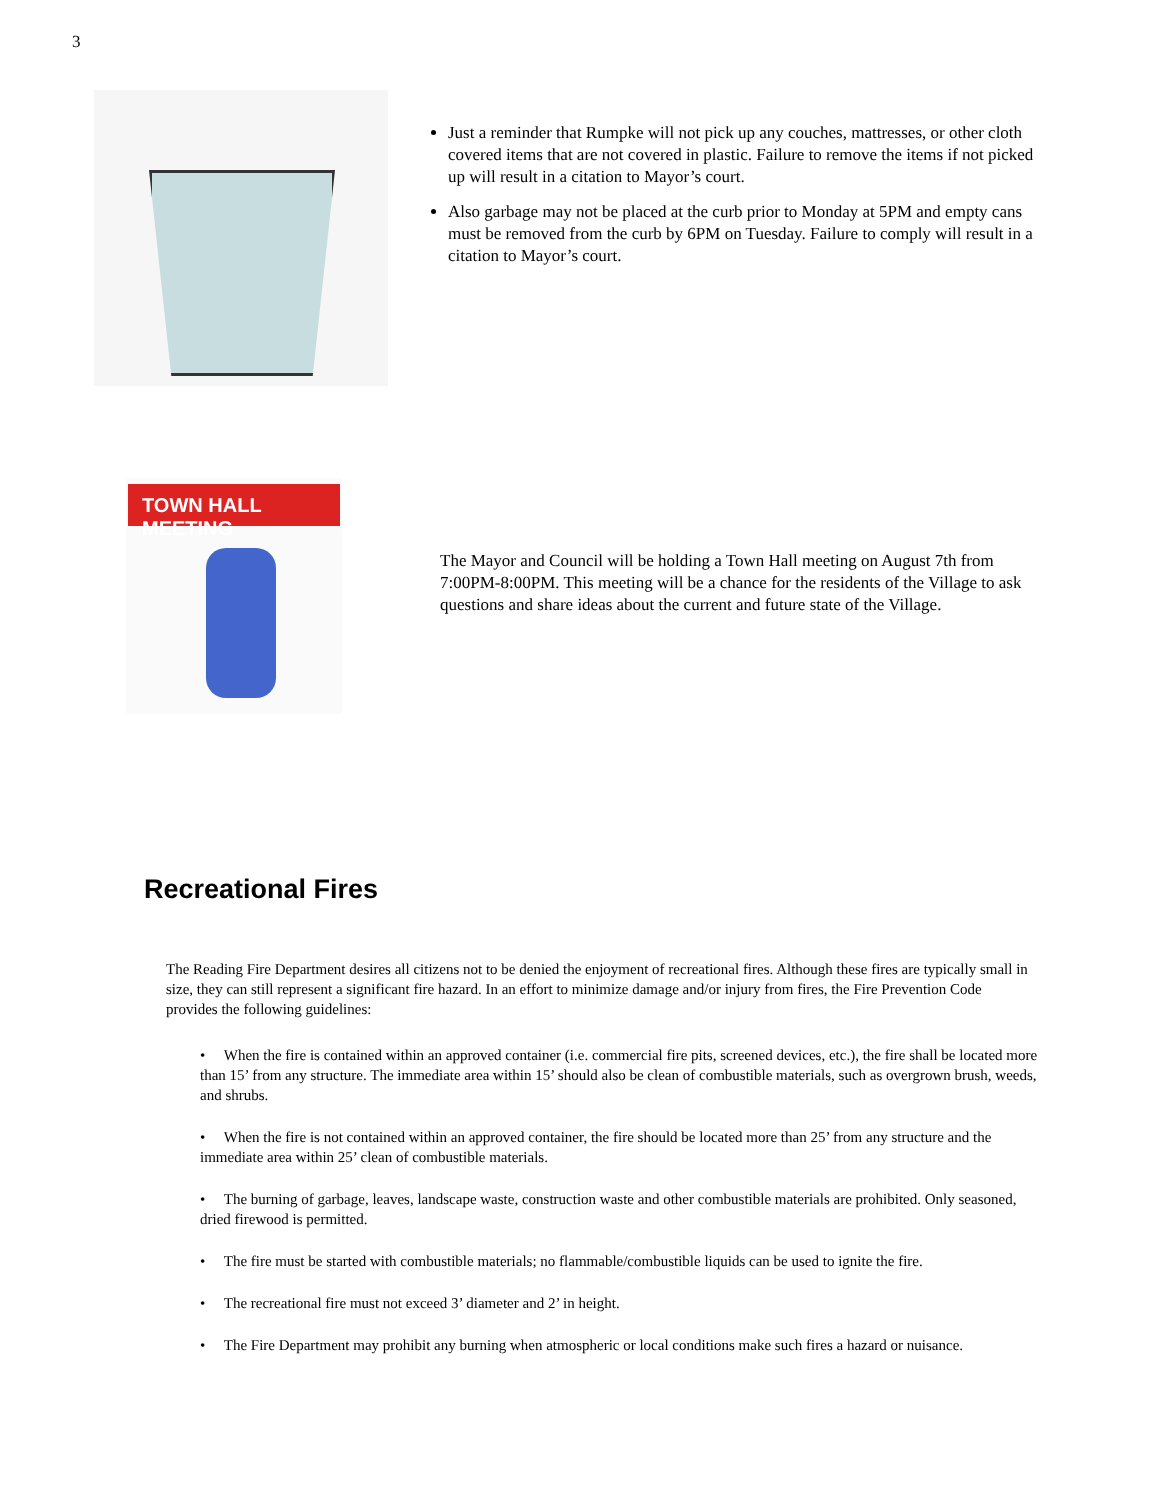3
Just a reminder that Rumpke will not pick up any couches, mattresses, or other cloth covered items that are not covered in plastic. Failure to remove the items if not picked up will result in a citation to Mayor’s court.
Also garbage may not be placed at the curb prior to Monday at 5PM and empty cans must be removed from the curb by 6PM on Tuesday. Failure to comply will result in a citation to Mayor’s court.
TOWN HALL MEETING
The Mayor and Council will be holding a Town Hall meeting on August 7th from 7:00PM-8:00PM. This meeting will be a chance for the residents of the Village to ask questions and share ideas about the current and future state of the Village.
Recreational Fires
The Reading Fire Department desires all citizens not to be denied the enjoyment of recreational fires. Although these fires are typically small in size, they can still represent a significant fire hazard. In an effort to minimize damage and/or injury from fires, the Fire Prevention Code provides the following guidelines:
• When the fire is contained within an approved container (i.e. commercial fire pits, screened devices, etc.), the fire shall be located more than 15’ from any structure. The immediate area within 15’ should also be clean of combustible materials, such as overgrown brush, weeds, and shrubs.
• When the fire is not contained within an approved container, the fire should be located more than 25’ from any structure and the immediate area within 25’ clean of combustible materials.
• The burning of garbage, leaves, landscape waste, construction waste and other combustible materials are prohibited. Only seasoned, dried firewood is permitted.
• The fire must be started with combustible materials; no flammable/combustible liquids can be used to ignite the fire.
• The recreational fire must not exceed 3’ diameter and 2’ in height.
• The Fire Department may prohibit any burning when atmospheric or local conditions make such fires a hazard or nuisance.